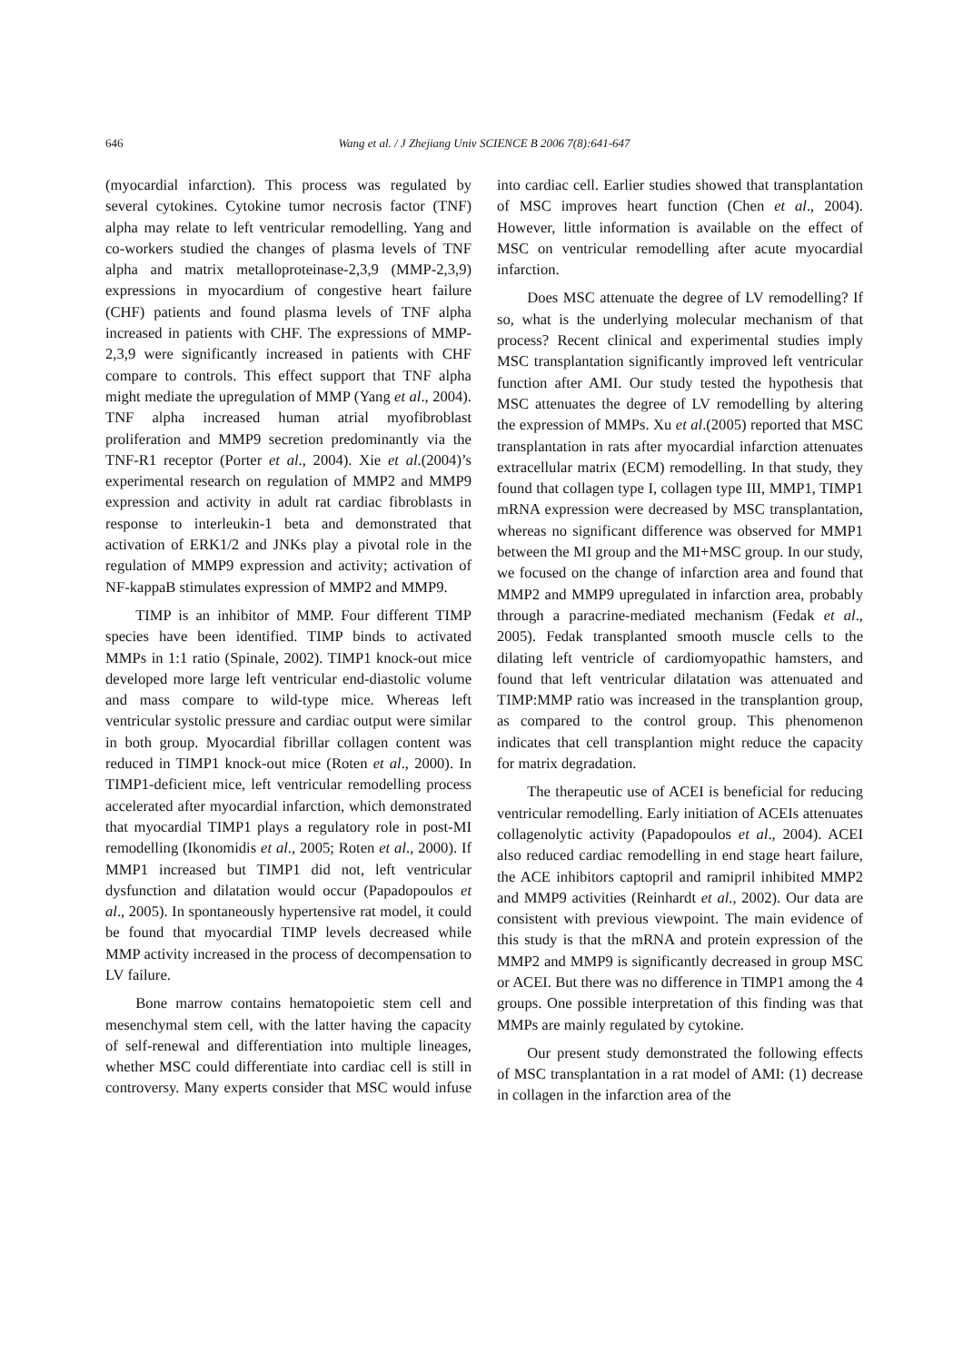646 Wang et al. / J Zhejiang Univ SCIENCE B 2006 7(8):641-647
(myocardial infarction). This process was regulated by several cytokines. Cytokine tumor necrosis factor (TNF) alpha may relate to left ventricular remodelling. Yang and co-workers studied the changes of plasma levels of TNF alpha and matrix metalloproteinase-2,3,9 (MMP-2,3,9) expressions in myocardium of congestive heart failure (CHF) patients and found plasma levels of TNF alpha increased in patients with CHF. The expressions of MMP-2,3,9 were significantly increased in patients with CHF compare to controls. This effect support that TNF alpha might mediate the upregulation of MMP (Yang et al., 2004). TNF alpha increased human atrial myofibroblast proliferation and MMP9 secretion predominantly via the TNF-R1 receptor (Porter et al., 2004). Xie et al.(2004)’s experimental research on regulation of MMP2 and MMP9 expression and activity in adult rat cardiac fibroblasts in response to interleukin-1 beta and demonstrated that activation of ERK1/2 and JNKs play a pivotal role in the regulation of MMP9 expression and activity; activation of NF-kappaB stimulates expression of MMP2 and MMP9.
TIMP is an inhibitor of MMP. Four different TIMP species have been identified. TIMP binds to activated MMPs in 1:1 ratio (Spinale, 2002). TIMP1 knock-out mice developed more large left ventricular end-diastolic volume and mass compare to wild-type mice. Whereas left ventricular systolic pressure and cardiac output were similar in both group. Myocardial fibrillar collagen content was reduced in TIMP1 knock-out mice (Roten et al., 2000). In TIMP1-deficient mice, left ventricular remodelling process accelerated after myocardial infarction, which demonstrated that myocardial TIMP1 plays a regulatory role in post-MI remodelling (Ikonomidis et al., 2005; Roten et al., 2000). If MMP1 increased but TIMP1 did not, left ventricular dysfunction and dilatation would occur (Papadopoulos et al., 2005). In spontaneously hypertensive rat model, it could be found that myocardial TIMP levels decreased while MMP activity increased in the process of decompensation to LV failure.
Bone marrow contains hematopoietic stem cell and mesenchymal stem cell, with the latter having the capacity of self-renewal and differentiation into multiple lineages, whether MSC could differentiate into cardiac cell is still in controversy. Many experts consider that MSC would infuse into cardiac cell. Earlier studies showed that transplantation of MSC improves heart function (Chen et al., 2004). However, little information is available on the effect of MSC on ventricular remodelling after acute myocardial infarction.
Does MSC attenuate the degree of LV remodelling? If so, what is the underlying molecular mechanism of that process? Recent clinical and experimental studies imply MSC transplantation significantly improved left ventricular function after AMI. Our study tested the hypothesis that MSC attenuates the degree of LV remodelling by altering the expression of MMPs. Xu et al.(2005) reported that MSC transplantation in rats after myocardial infarction attenuates extracellular matrix (ECM) remodelling. In that study, they found that collagen type I, collagen type III, MMP1, TIMP1 mRNA expression were decreased by MSC transplantation, whereas no significant difference was observed for MMP1 between the MI group and the MI+MSC group. In our study, we focused on the change of infarction area and found that MMP2 and MMP9 upregulated in infarction area, probably through a paracrine-mediated mechanism (Fedak et al., 2005). Fedak transplanted smooth muscle cells to the dilating left ventricle of cardiomyopathic hamsters, and found that left ventricular dilatation was attenuated and TIMP:MMP ratio was increased in the transplantion group, as compared to the control group. This phenomenon indicates that cell transplantion might reduce the capacity for matrix degradation.
The therapeutic use of ACEI is beneficial for reducing ventricular remodelling. Early initiation of ACEIs attenuates collagenolytic activity (Papadopoulos et al., 2004). ACEI also reduced cardiac remodelling in end stage heart failure, the ACE inhibitors captopril and ramipril inhibited MMP2 and MMP9 activities (Reinhardt et al., 2002). Our data are consistent with previous viewpoint. The main evidence of this study is that the mRNA and protein expression of the MMP2 and MMP9 is significantly decreased in group MSC or ACEI. But there was no difference in TIMP1 among the 4 groups. One possible interpretation of this finding was that MMPs are mainly regulated by cytokine.
Our present study demonstrated the following effects of MSC transplantation in a rat model of AMI: (1) decrease in collagen in the infarction area of the